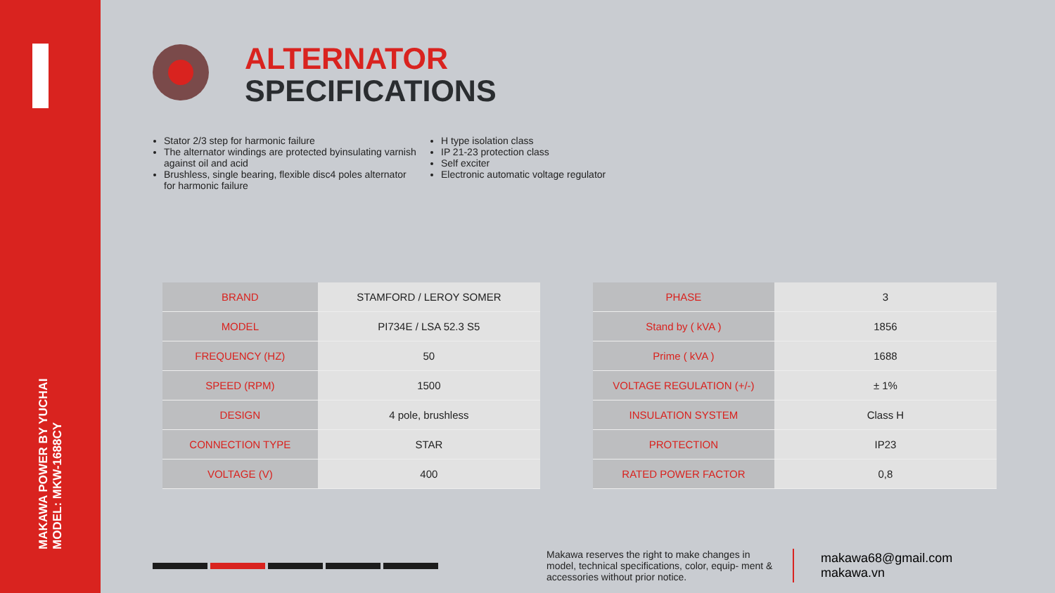MAKAWA POWER BY YUCHAI
MODEL: MKW-1688CY
ALTERNATOR
SPECIFICATIONS
Stator 2/3 step for harmonic failure
The alternator windings are protected byinsulating varnish against oil and acid
Brushless, single bearing, flexible disc4 poles alternator for harmonic failure
H type isolation class
IP 21-23 protection class
Self exciter
Electronic automatic voltage regulator
| BRAND | STAMFORD / LEROY SOMER |
| MODEL | PI734E / LSA 52.3 S5 |
| FREQUENCY (HZ) | 50 |
| SPEED (RPM) | 1500 |
| DESIGN | 4 pole, brushless |
| CONNECTION TYPE | STAR |
| VOLTAGE (V) | 400 |
| PHASE | 3 |
| Stand by ( kVA ) | 1856 |
| Prime ( kVA ) | 1688 |
| VOLTAGE REGULATION (+/-) | ± 1% |
| INSULATION SYSTEM | Class H |
| PROTECTION | IP23 |
| RATED POWER FACTOR | 0,8 |
Makawa reserves the right to make changes in model, technical specifications, color, equip- ment & accessories without prior notice.
makawa68@gmail.com
makawa.vn